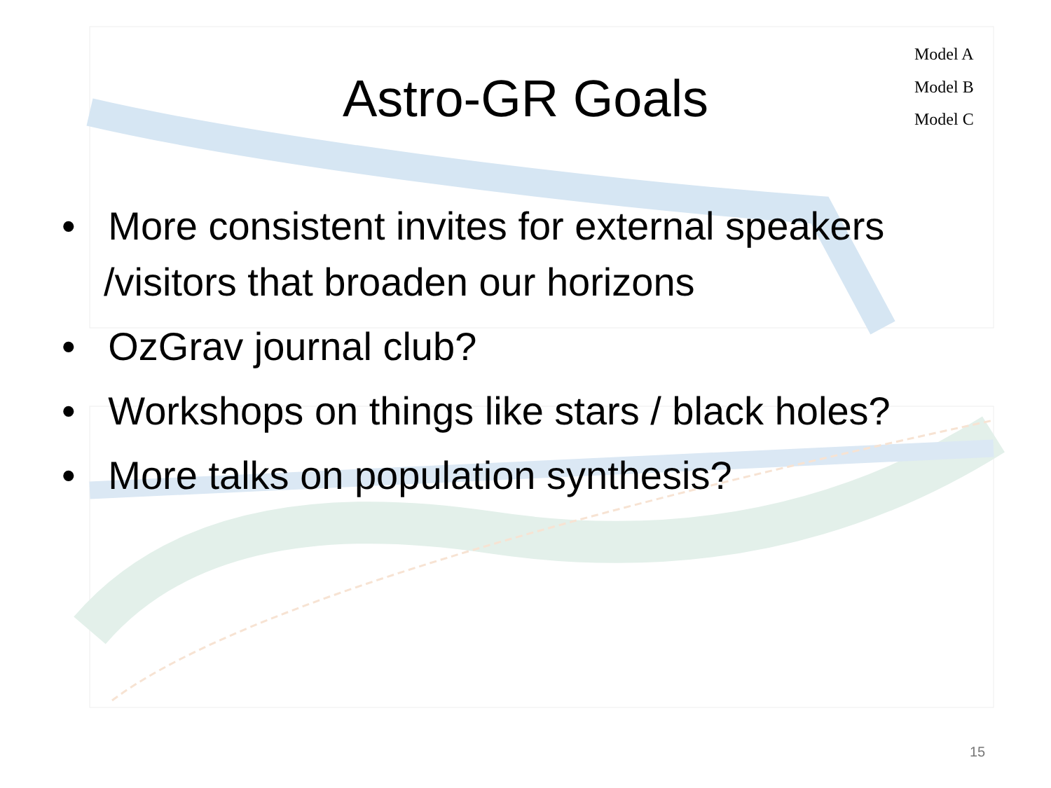Model A
Model B
Model C
Astro-GR Goals
• More consistent invites for external speakers /visitors that broaden our horizons
• OzGrav journal club?
• Workshops on things like stars / black holes?
• More talks on population synthesis?
15